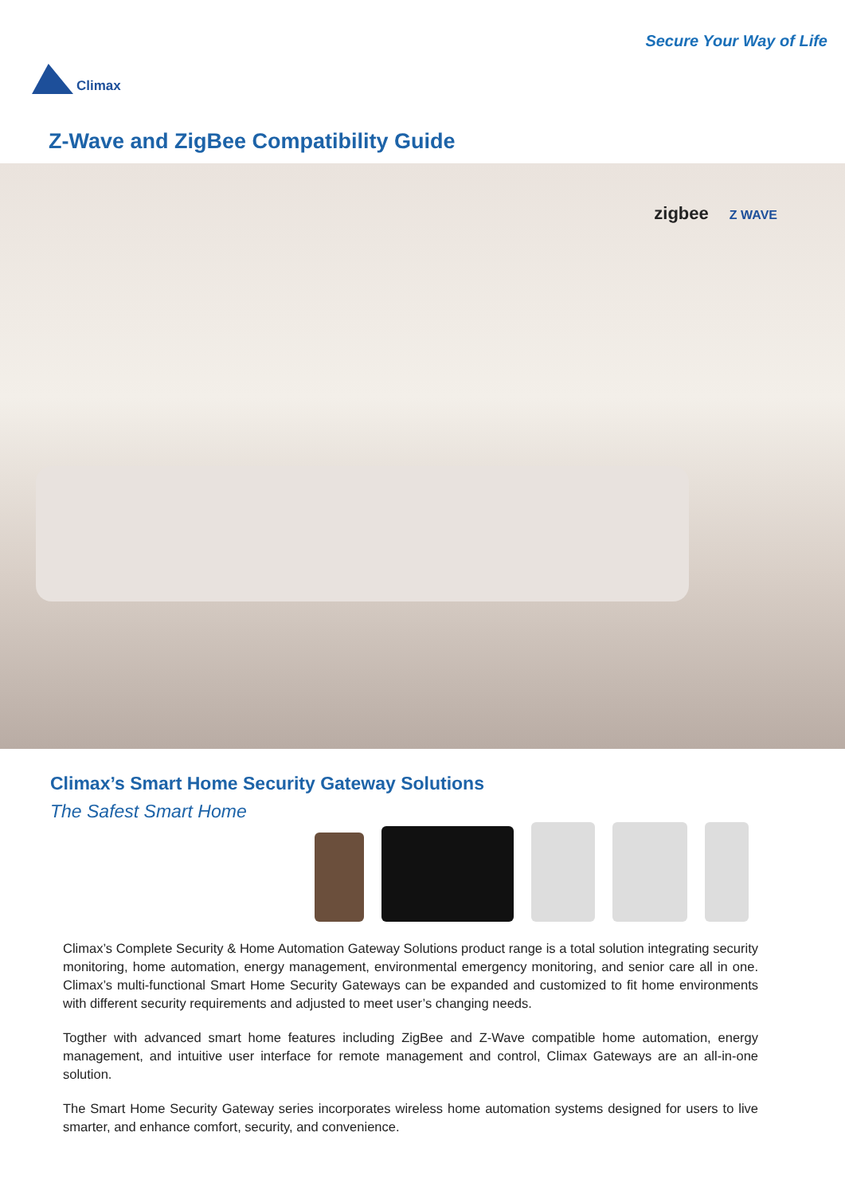Climax
Secure Your Way of Life
Z-Wave and ZigBee Compatibility Guide
zigbee Z WAVE
Climax’s Smart Home Security Gateway Solutions
The Safest Smart Home
Climax’s Complete Security & Home Automation Gateway Solutions product range is a total solution integrating security monitoring, home automation, energy management, environmental emergency monitoring, and senior care all in one. Climax’s multi-functional Smart Home Security Gateways can be expanded and customized to fit home environments with different security requirements and adjusted to meet user’s changing needs.
Togther with advanced smart home features including ZigBee and Z-Wave compatible home automation, energy management, and intuitive user interface for remote management and control, Climax Gateways are an all-in-one solution.
The Smart Home Security Gateway series incorporates wireless home automation systems designed for users to live smarter, and enhance comfort, security, and convenience.